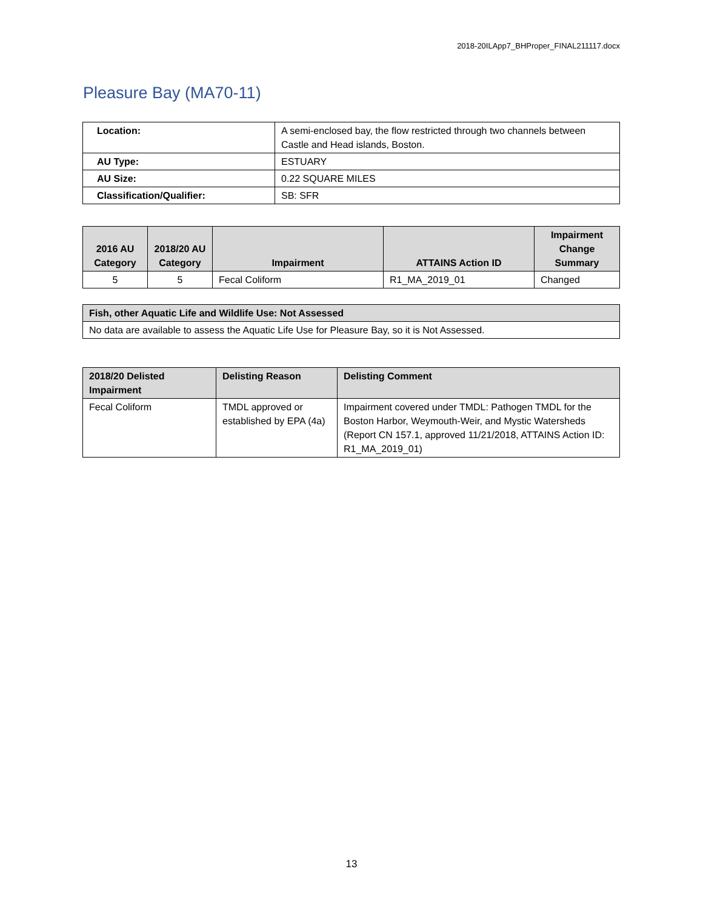2018-20ILApp7_BHProper_FINAL211117.docx
Pleasure Bay (MA70-11)
| Location: | A semi-enclosed bay, the flow restricted through two channels between Castle and Head islands, Boston. |
| AU Type: | ESTUARY |
| AU Size: | 0.22 SQUARE MILES |
| Classification/Qualifier: | SB: SFR |
| 2016 AU Category | 2018/20 AU Category | Impairment | ATTAINS Action ID | Impairment Change Summary |
| --- | --- | --- | --- | --- |
| 5 | 5 | Fecal Coliform | R1_MA_2019_01 | Changed |
| Fish, other Aquatic Life and Wildlife Use: Not Assessed |
| --- |
| No data are available to assess the Aquatic Life Use for Pleasure Bay, so it is Not Assessed. |
| 2018/20 Delisted Impairment | Delisting Reason | Delisting Comment |
| --- | --- | --- |
| Fecal Coliform | TMDL approved or established by EPA (4a) | Impairment covered under TMDL: Pathogen TMDL for the Boston Harbor, Weymouth-Weir, and Mystic Watersheds (Report CN 157.1, approved 11/21/2018, ATTAINS Action ID: R1_MA_2019_01) |
13